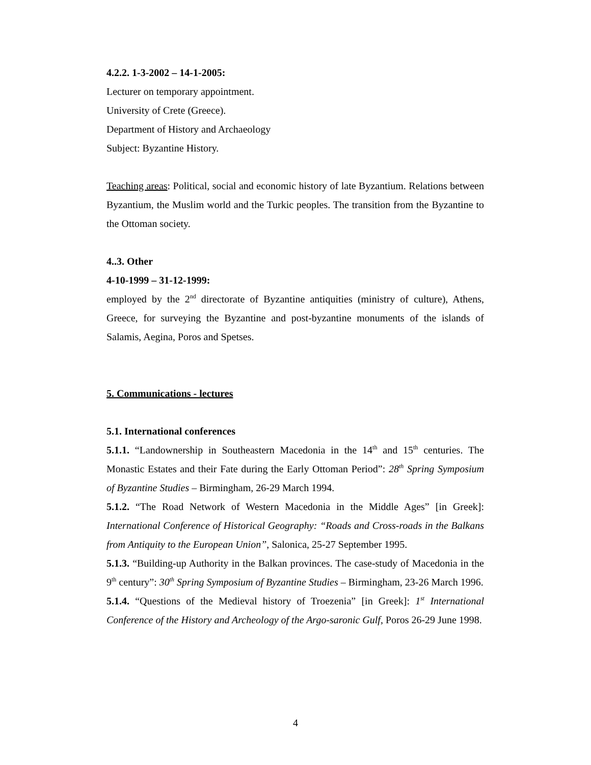4.2.2. 1-3-2002 – 14-1-2005:
Lecturer on temporary appointment.
University of Crete (Greece).
Department of History and Archaeology
Subject: Byzantine History.
Teaching areas: Political, social and economic history of late Byzantium. Relations between Byzantium, the Muslim world and the Turkic peoples. The transition from the Byzantine to the Ottoman society.
4..3. Other
4-10-1999 – 31-12-1999:
employed by the 2<sup>nd</sup> directorate of Byzantine antiquities (ministry of culture), Athens, Greece, for surveying the Byzantine and post-byzantine monuments of the islands of Salamis, Aegina, Poros and Spetses.
5. Communications - lectures
5.1. International conferences
5.1.1. “Landownership in Southeastern Macedonia in the 14<sup>th</sup> and 15<sup>th</sup> centuries. The Monastic Estates and their Fate during the Early Ottoman Period”: 28<sup>th</sup> Spring Symposium of Byzantine Studies – Birmingham, 26-29 March 1994.
5.1.2. “The Road Network of Western Macedonia in the Middle Ages” [in Greek]: International Conference of Historical Geography: “Roads and Cross-roads in the Balkans from Antiquity to the European Union”, Salonica, 25-27 September 1995.
5.1.3. “Building-up Authority in the Balkan provinces. The case-study of Macedonia in the 9<sup>th</sup> century”: 30<sup>th</sup> Spring Symposium of Byzantine Studies – Birmingham, 23-26 March 1996.
5.1.4. “Questions of the Medieval history of Troezenia” [in Greek]: 1<sup>st</sup> International Conference of the History and Archeology of the Argo-saronic Gulf, Poros 26-29 June 1998.
4